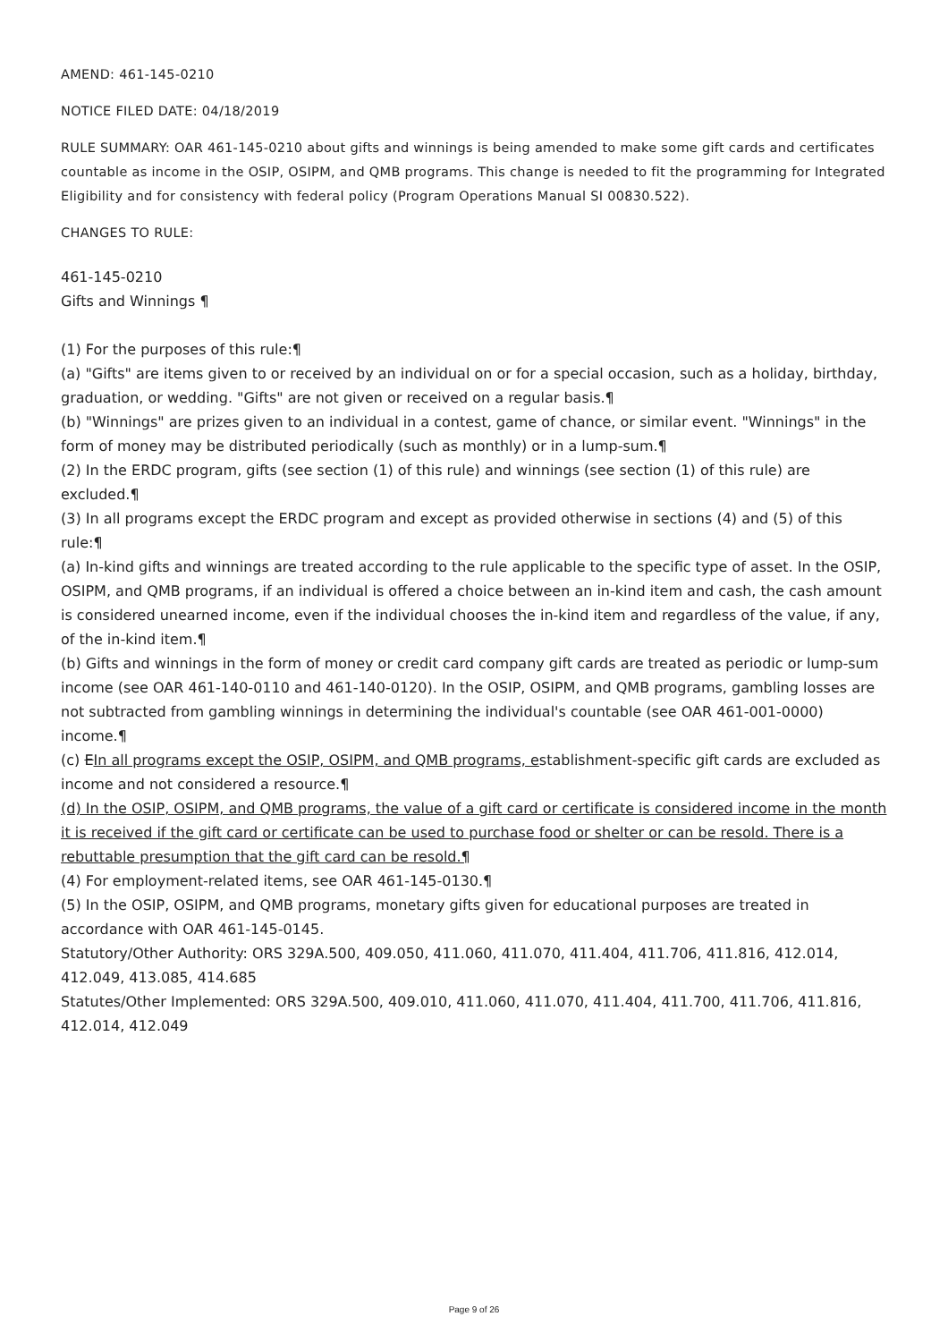AMEND: 461-145-0210
NOTICE FILED DATE: 04/18/2019
RULE SUMMARY: OAR 461-145-0210 about gifts and winnings is being amended to make some gift cards and certificates countable as income in the OSIP, OSIPM, and QMB programs. This change is needed to fit the programming for Integrated Eligibility and for consistency with federal policy (Program Operations Manual SI 00830.522).
CHANGES TO RULE:
461-145-0210
Gifts and Winnings ¶
(1) For the purposes of this rule:¶
(a) "Gifts" are items given to or received by an individual on or for a special occasion, such as a holiday, birthday, graduation, or wedding. "Gifts" are not given or received on a regular basis.¶
(b) "Winnings" are prizes given to an individual in a contest, game of chance, or similar event. "Winnings" in the form of money may be distributed periodically (such as monthly) or in a lump-sum.¶
(2) In the ERDC program, gifts (see section (1) of this rule) and winnings (see section (1) of this rule) are excluded.¶
(3) In all programs except the ERDC program and except as provided otherwise in sections (4) and (5) of this rule:¶
(a) In-kind gifts and winnings are treated according to the rule applicable to the specific type of asset. In the OSIP, OSIPM, and QMB programs, if an individual is offered a choice between an in-kind item and cash, the cash amount is considered unearned income, even if the individual chooses the in-kind item and regardless of the value, if any, of the in-kind item.¶
(b) Gifts and winnings in the form of money or credit card company gift cards are treated as periodic or lump-sum income (see OAR 461-140-0110 and 461-140-0120). In the OSIP, OSIPM, and QMB programs, gambling losses are not subtracted from gambling winnings in determining the individual's countable (see OAR 461-001-0000) income.¶
(c) EIn all programs except the OSIP, OSIPM, and QMB programs, establishment-specific gift cards are excluded as income and not considered a resource.¶
(d) In the OSIP, OSIPM, and QMB programs, the value of a gift card or certificate is considered income in the month it is received if the gift card or certificate can be used to purchase food or shelter or can be resold. There is a rebuttable presumption that the gift card can be resold.¶
(4) For employment-related items, see OAR 461-145-0130.¶
(5) In the OSIP, OSIPM, and QMB programs, monetary gifts given for educational purposes are treated in accordance with OAR 461-145-0145.
Statutory/Other Authority: ORS 329A.500, 409.050, 411.060, 411.070, 411.404, 411.706, 411.816, 412.014, 412.049, 413.085, 414.685
Statutes/Other Implemented: ORS 329A.500, 409.010, 411.060, 411.070, 411.404, 411.700, 411.706, 411.816, 412.014, 412.049
Page 9 of 26